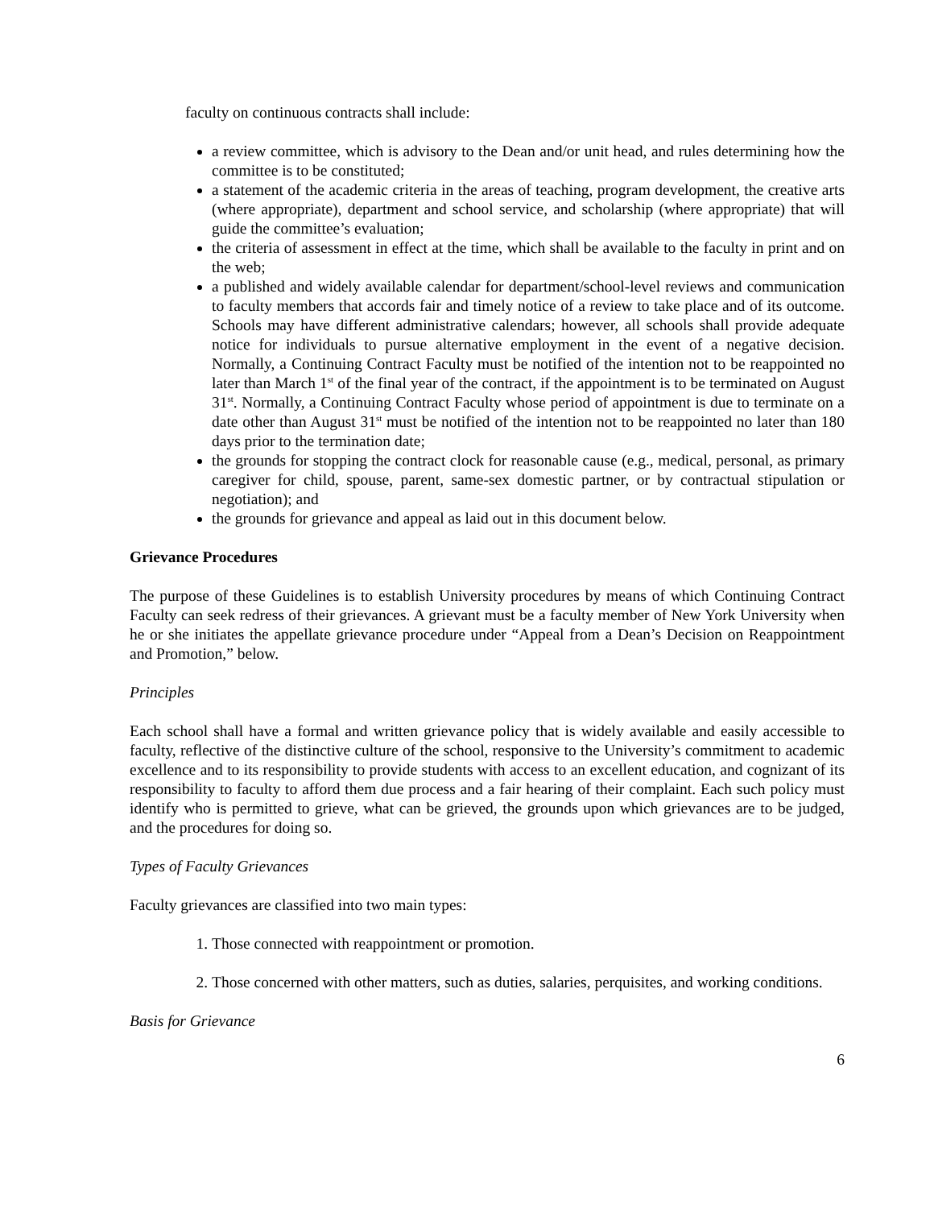faculty on continuous contracts shall include:
a review committee, which is advisory to the Dean and/or unit head, and rules determining how the committee is to be constituted;
a statement of the academic criteria in the areas of teaching, program development, the creative arts (where appropriate), department and school service, and scholarship (where appropriate) that will guide the committee’s evaluation;
the criteria of assessment in effect at the time, which shall be available to the faculty in print and on the web;
a published and widely available calendar for department/school-level reviews and communication to faculty members that accords fair and timely notice of a review to take place and of its outcome. Schools may have different administrative calendars; however, all schools shall provide adequate notice for individuals to pursue alternative employment in the event of a negative decision. Normally, a Continuing Contract Faculty must be notified of the intention not to be reappointed no later than March 1<sup>st</sup> of the final year of the contract, if the appointment is to be terminated on August 31<sup>st</sup>. Normally, a Continuing Contract Faculty whose period of appointment is due to terminate on a date other than August 31<sup>st</sup> must be notified of the intention not to be reappointed no later than 180 days prior to the termination date;
the grounds for stopping the contract clock for reasonable cause (e.g., medical, personal, as primary caregiver for child, spouse, parent, same-sex domestic partner, or by contractual stipulation or negotiation); and
the grounds for grievance and appeal as laid out in this document below.
Grievance Procedures
The purpose of these Guidelines is to establish University procedures by means of which Continuing Contract Faculty can seek redress of their grievances. A grievant must be a faculty member of New York University when he or she initiates the appellate grievance procedure under “Appeal from a Dean’s Decision on Reappointment and Promotion,” below.
Principles
Each school shall have a formal and written grievance policy that is widely available and easily accessible to faculty, reflective of the distinctive culture of the school, responsive to the University’s commitment to academic excellence and to its responsibility to provide students with access to an excellent education, and cognizant of its responsibility to faculty to afford them due process and a fair hearing of their complaint. Each such policy must identify who is permitted to grieve, what can be grieved, the grounds upon which grievances are to be judged, and the procedures for doing so.
Types of Faculty Grievances
Faculty grievances are classified into two main types:
1. Those connected with reappointment or promotion.
2. Those concerned with other matters, such as duties, salaries, perquisites, and working conditions.
Basis for Grievance
6